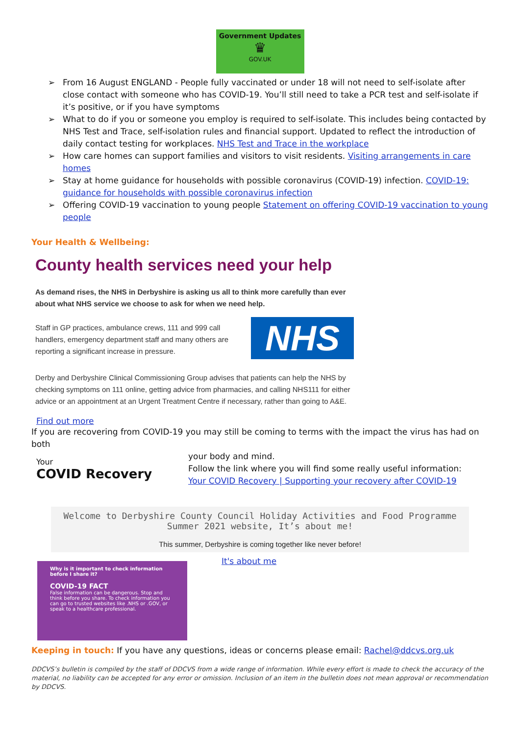Government Updates
♛
GOV.UK
➢ From 16 August ENGLAND - People fully vaccinated or under 18 will not need to self-isolate after close contact with someone who has COVID-19. You’ll still need to take a PCR test and self-isolate if it’s positive, or if you have symptoms
➢ What to do if you or someone you employ is required to self-isolate. This includes being contacted by NHS Test and Trace, self-isolation rules and financial support. Updated to reflect the introduction of daily contact testing for workplaces. NHS Test and Trace in the workplace
➢ How care homes can support families and visitors to visit residents. Visiting arrangements in care homes
➢ Stay at home guidance for households with possible coronavirus (COVID-19) infection. COVID-19: guidance for households with possible coronavirus infection
➢ Offering COVID-19 vaccination to young people Statement on offering COVID-19 vaccination to young people
Your Health & Wellbeing:
County health services need your help
As demand rises, the NHS in Derbyshire is asking us all to think more carefully than ever about what NHS service we choose to ask for when we need help.
Staff in GP practices, ambulance crews, 111 and 999 call handlers, emergency department staff and many others are reporting a significant increase in pressure.
NHS
Derby and Derbyshire Clinical Commissioning Group advises that patients can help the NHS by checking symptoms on 111 online, getting advice from pharmacies, and calling NHS111 for either advice or an appointment at an Urgent Treatment Centre if necessary, rather than going to A&E.
Find out more
If you are recovering from COVID-19 you may still be coming to terms with the impact the virus has had on both
Your
COVID Recovery
your body and mind.
Follow the link where you will find some really useful information:
Your COVID Recovery | Supporting your recovery after COVID-19
Welcome to Derbyshire County Council Holiday Activities and Food Programme
Summer 2021 website, It’s about me!
This summer, Derbyshire is coming together like never before!
Why is it important to check information before I share it?
COVID-19 FACT
False information can be dangerous. Stop and think before you share. To check information you can go to trusted websites like .NHS or .GOV, or speak to a healthcare professional.
It's about me
Keeping in touch: If you have any questions, ideas or concerns please email: Rachel@ddcvs.org.uk
DDCVS’s bulletin is compiled by the staff of DDCVS from a wide range of information. While every effort is made to check the accuracy of the material, no liability can be accepted for any error or omission. Inclusion of an item in the bulletin does not mean approval or recommendation by DDCVS.